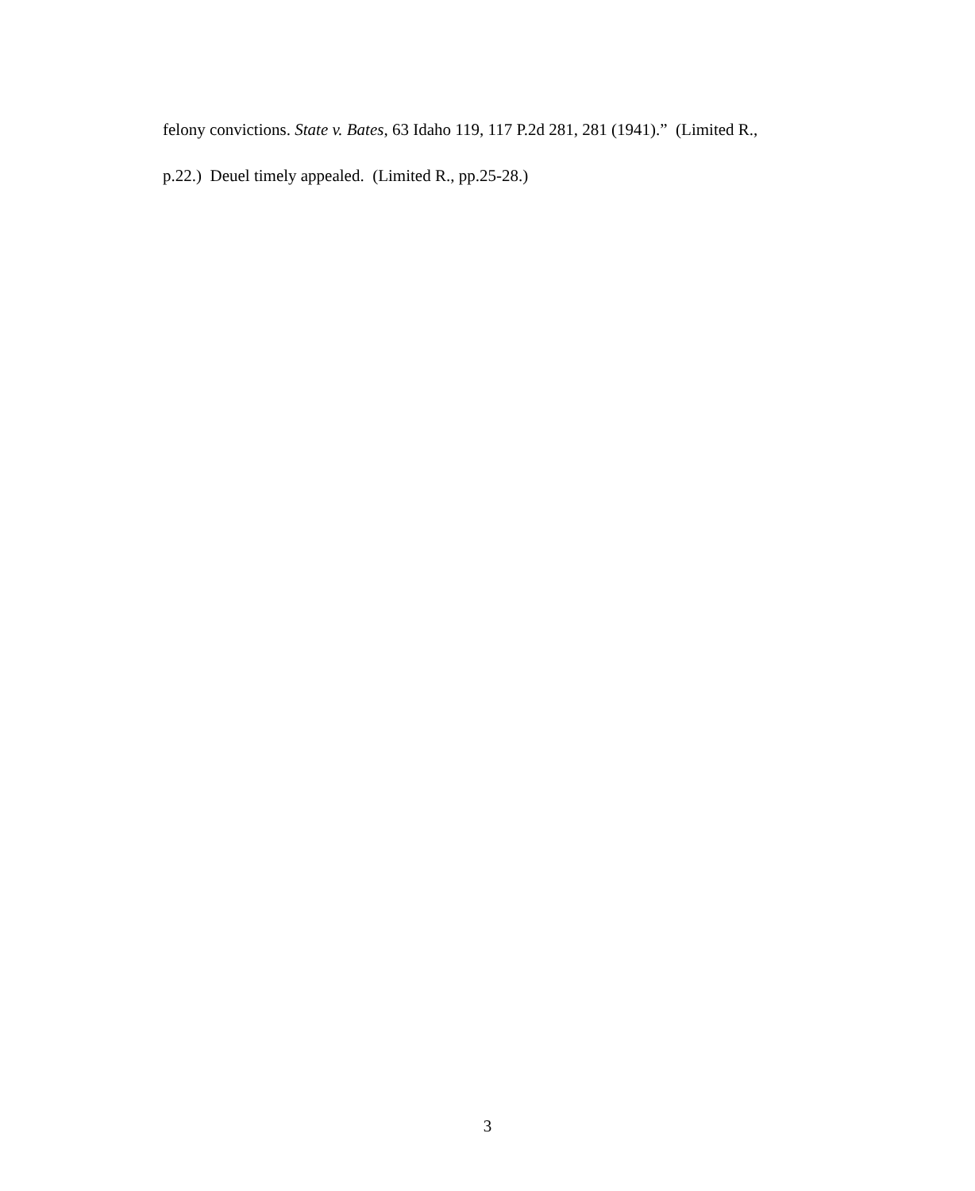felony convictions. State v. Bates, 63 Idaho 119, 117 P.2d 281, 281 (1941).” (Limited R.,
p.22.) Deuel timely appealed. (Limited R., pp.25-28.)
3